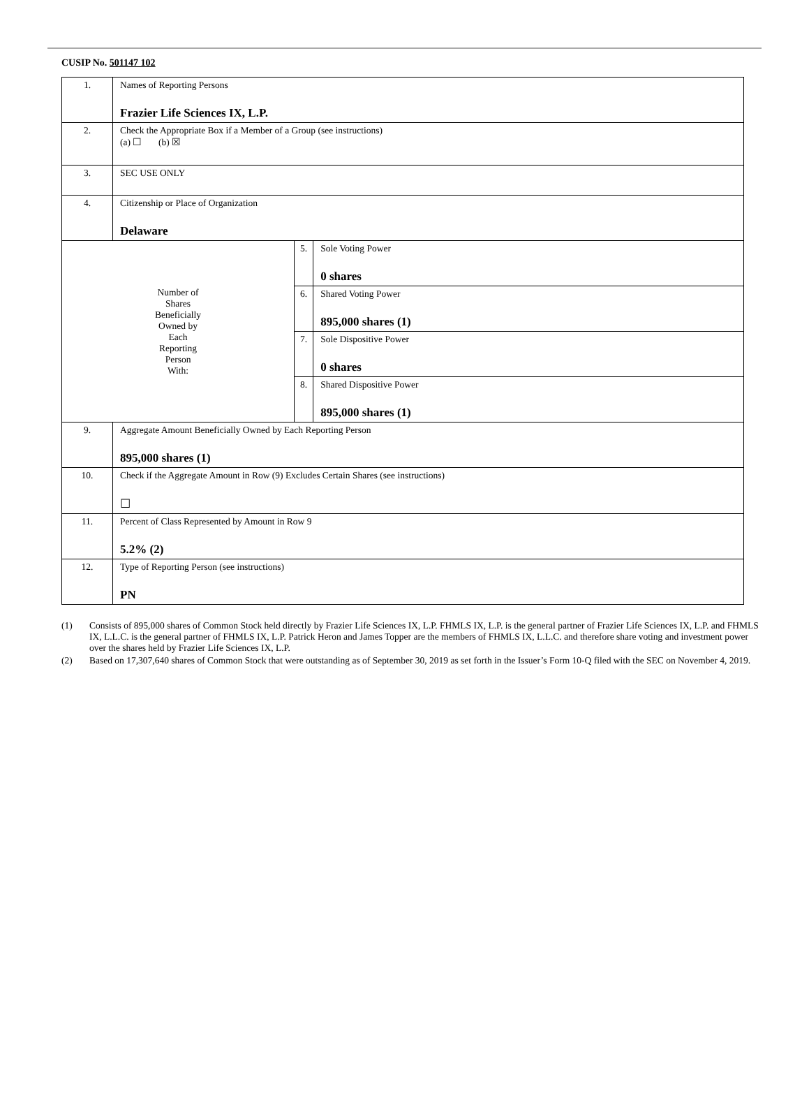CUSIP No. 501147 102
| 1. | Names of Reporting Persons Frazier Life Sciences IX, L.P. | | |
| 2. | Check the Appropriate Box if a Member of a Group (see instructions) (a) ☐ (b) ☒ | | |
| 3. | SEC USE ONLY | | |
| 4. | Citizenship or Place of Organization Delaware | | |
| Number of Shares Beneficially Owned by Each Reporting Person With: | | 5. | Sole Voting Power 0 shares |
| | | 6. | Shared Voting Power 895,000 shares (1) |
| | | 7. | Sole Dispositive Power 0 shares |
| | | 8. | Shared Dispositive Power 895,000 shares (1) |
| 9. | Aggregate Amount Beneficially Owned by Each Reporting Person 895,000 shares (1) | | |
| 10. | Check if the Aggregate Amount in Row (9) Excludes Certain Shares (see instructions) ☐ | | |
| 11. | Percent of Class Represented by Amount in Row 9 5.2% (2) | | |
| 12. | Type of Reporting Person (see instructions) PN | | |
(1) Consists of 895,000 shares of Common Stock held directly by Frazier Life Sciences IX, L.P. FHMLS IX, L.P. is the general partner of Frazier Life Sciences IX, L.P. and FHMLS IX, L.L.C. is the general partner of FHMLS IX, L.P. Patrick Heron and James Topper are the members of FHMLS IX, L.L.C. and therefore share voting and investment power over the shares held by Frazier Life Sciences IX, L.P.
(2) Based on 17,307,640 shares of Common Stock that were outstanding as of September 30, 2019 as set forth in the Issuer’s Form 10-Q filed with the SEC on November 4, 2019.